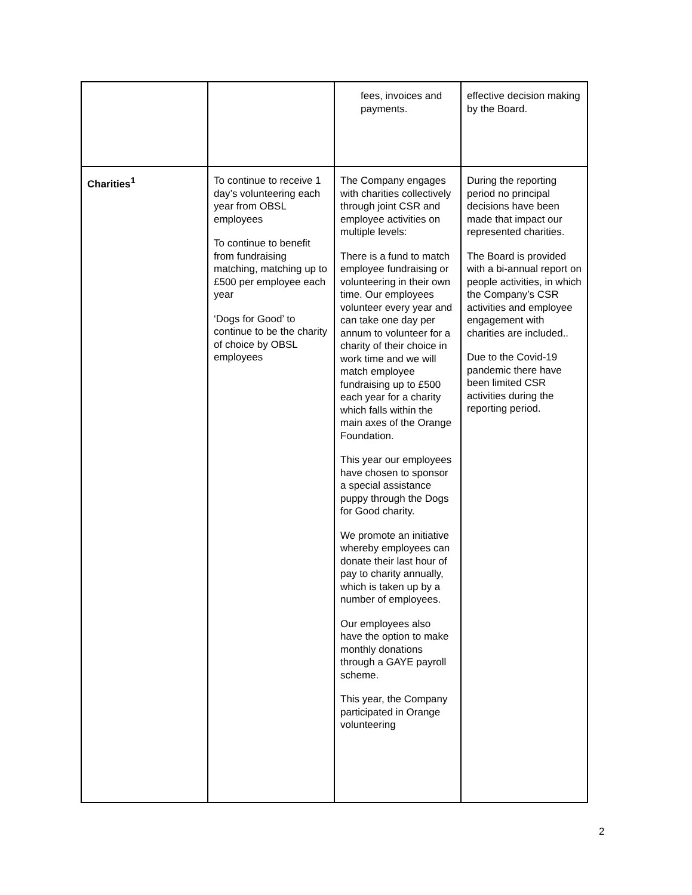| | | fees, invoices and payments. | effective decision making by the Board. |
| Charities<sup>1</sup> | To continue to receive 1 day’s volunteering each year from OBSL employees To continue to benefit from fundraising matching, matching up to £500 per employee each year ‘Dogs for Good’ to continue to be the charity of choice by OBSL employees | The Company engages with charities collectively through joint CSR and employee activities on multiple levels: There is a fund to match employee fundraising or volunteering in their own time. Our employees volunteer every year and can take one day per annum to volunteer for a charity of their choice in work time and we will match employee fundraising up to £500 each year for a charity which falls within the main axes of the Orange Foundation. This year our employees have chosen to sponsor a special assistance puppy through the Dogs for Good charity. We promote an initiative whereby employees can donate their last hour of pay to charity annually, which is taken up by a number of employees. Our employees also have the option to make monthly donations through a GAYE payroll scheme. This year, the Company participated in Orange volunteering | During the reporting period no principal decisions have been made that impact our represented charities. The Board is provided with a bi-annual report on people activities, in which the Company’s CSR activities and employee engagement with charities are included.. Due to the Covid-19 pandemic there have been limited CSR activities during the reporting period. |
2